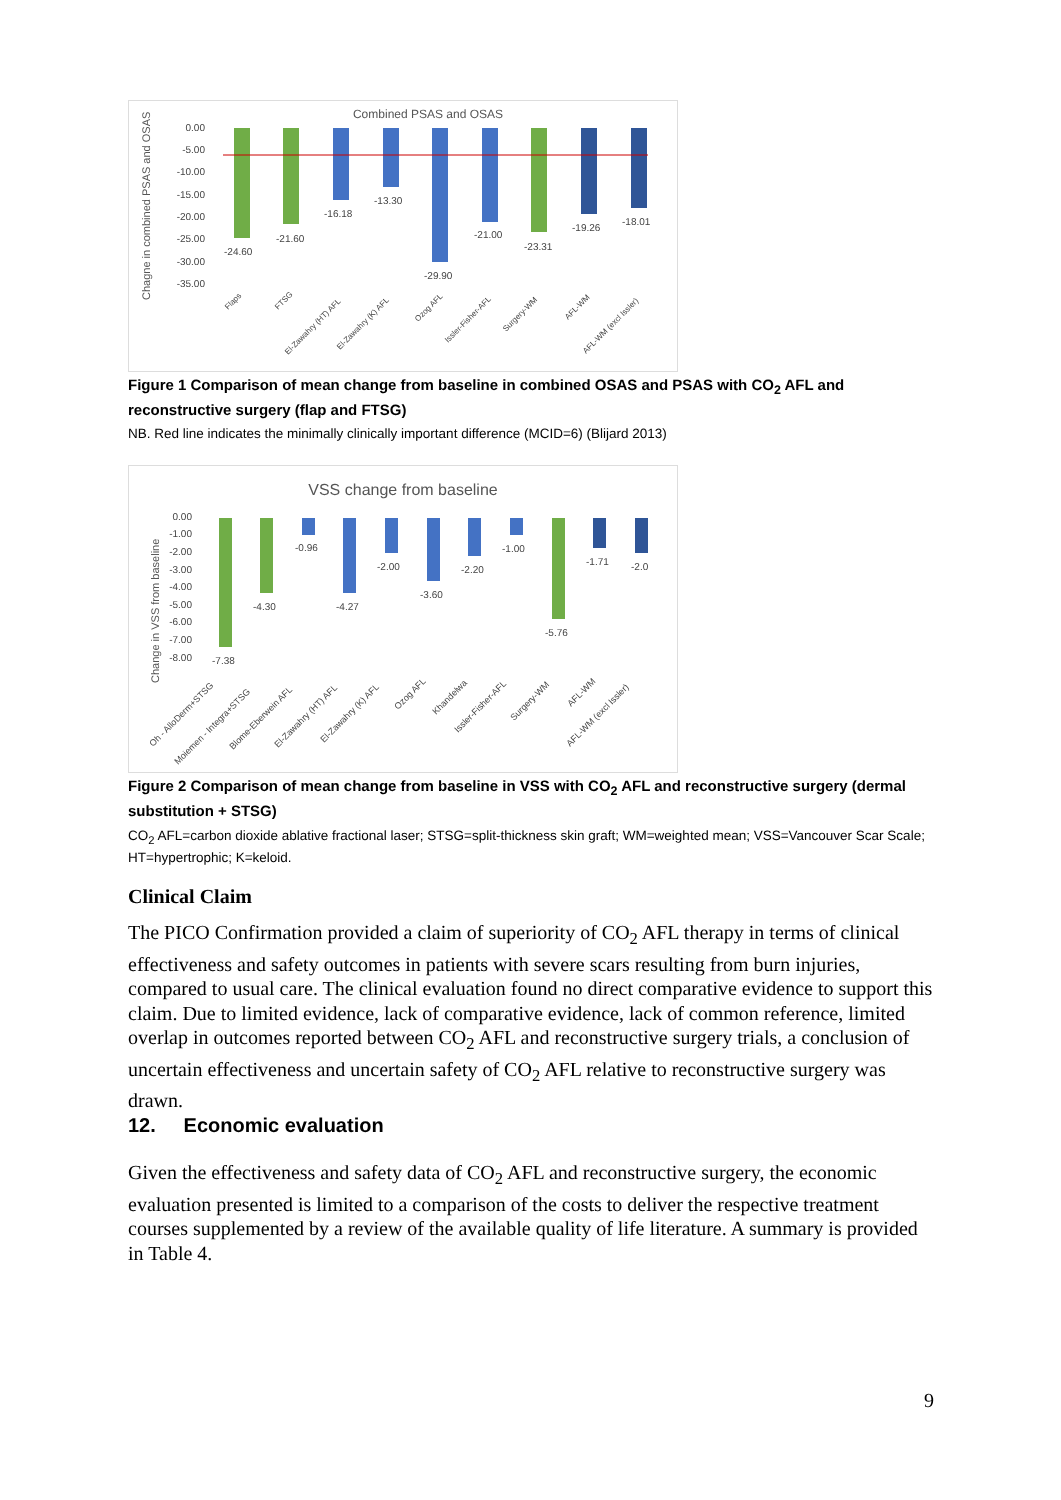Combined PSAS and OSAS
Chagne in combined PSAS and OSAS
0.00
-5.00
-10.00
-15.00
-20.00
-25.00
-30.00
-35.00
-24.60
-21.60
-16.18
-13.30
-29.90
-21.00
-23.31
-19.26
-18.01
Flaps
FTSG
El-Zawahry (HT) AFL
El-Zawahry (K) AFL
Ozog AFL
Issler-Fisher-AFL
Surgery-WM
AFL-WM
AFL-WM (excl Issler)
Figure 1 Comparison of mean change from baseline in combined OSAS and PSAS with CO<sub>2</sub> AFL and reconstructive surgery (flap and FTSG)
NB. Red line indicates the minimally clinically important difference (MCID=6) (Blijard 2013)
VSS change from baseline
Change in VSS from baseline
0.00
-1.00
-2.00
-3.00
-4.00
-5.00
-6.00
-7.00
-8.00
-7.38
-4.30
-0.96
-4.27
-2.00
-3.60
-2.20
-1.00
-5.76
-1.71
-2.0
Oh - AlloDerm+STSG
Moiemen - Integra+STSG
Blome-Eberwein AFL
El-Zawahry (HT) AFL
El-Zawahry (K) AFL
Ozog AFL
Khandelwa
Issler-Fisher-AFL
Surgery-WM
AFL-WM
AFL-WM (excl Issler)
Figure 2 Comparison of mean change from baseline in VSS with CO<sub>2</sub> AFL and reconstructive surgery (dermal substitution + STSG)
CO<sub>2</sub> AFL=carbon dioxide ablative fractional laser; STSG=split-thickness skin graft; WM=weighted mean; VSS=Vancouver Scar Scale; HT=hypertrophic; K=keloid.
Clinical Claim
The PICO Confirmation provided a claim of superiority of CO<sub>2</sub> AFL therapy in terms of clinical effectiveness and safety outcomes in patients with severe scars resulting from burn injuries, compared to usual care. The clinical evaluation found no direct comparative evidence to support this claim. Due to limited evidence, lack of comparative evidence, lack of common reference, limited overlap in outcomes reported between CO<sub>2</sub> AFL and reconstructive surgery trials, a conclusion of uncertain effectiveness and uncertain safety of CO<sub>2</sub> AFL relative to reconstructive surgery was drawn.
12. Economic evaluation
Given the effectiveness and safety data of CO<sub>2</sub> AFL and reconstructive surgery, the economic evaluation presented is limited to a comparison of the costs to deliver the respective treatment courses supplemented by a review of the available quality of life literature. A summary is provided in Table 4.
9